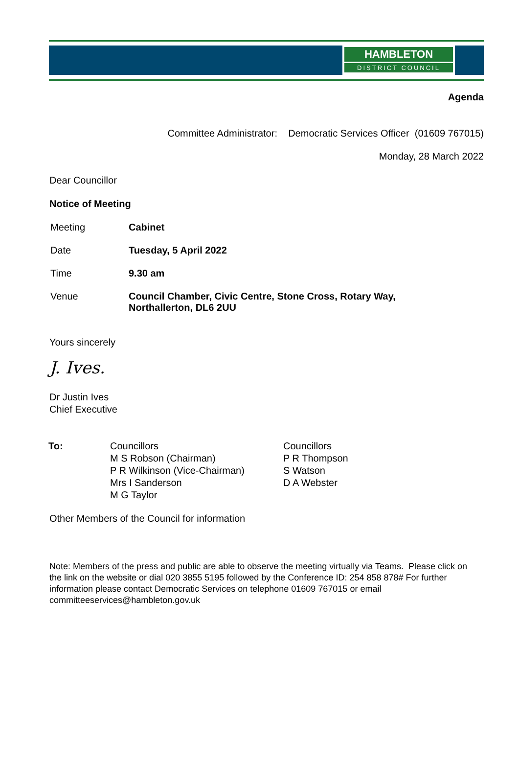HAMBLETON
DISTRICT COUNCIL
Agenda
Committee Administrator: Democratic Services Officer (01609 767015)
Monday, 28 March 2022
Dear Councillor
Notice of Meeting
| Meeting | Cabinet |
| Date | Tuesday, 5 April 2022 |
| Time | 9.30 am |
| Venue | Council Chamber, Civic Centre, Stone Cross, Rotary Way, Northallerton, DL6 2UU |
Yours sincerely
J. Ives.
Dr Justin Ives
Chief Executive
| To: | Councillors M S Robson (Chairman) P R Wilkinson (Vice-Chairman) Mrs I Sanderson M G Taylor | Councillors P R Thompson S Watson D A Webster |
Other Members of the Council for information
Note: Members of the press and public are able to observe the meeting virtually via Teams. Please click on the link on the website or dial 020 3855 5195 followed by the Conference ID: 254 858 878# For further information please contact Democratic Services on telephone 01609 767015 or email committeeservices@hambleton.gov.uk